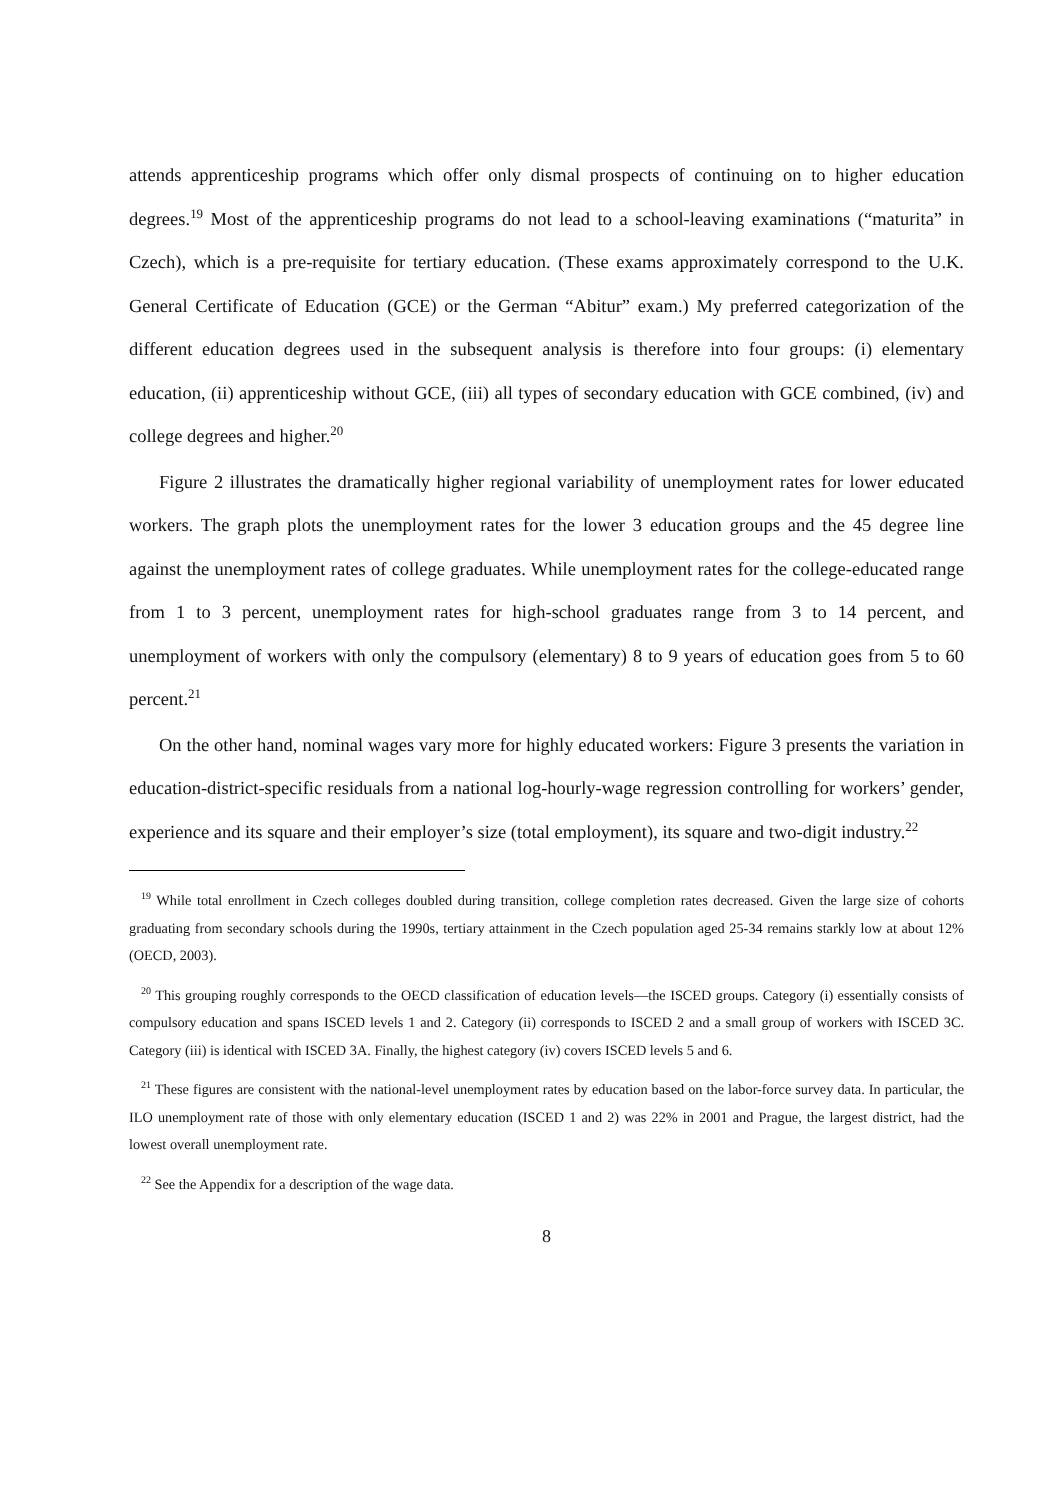attends apprenticeship programs which offer only dismal prospects of continuing on to higher education degrees.<sup>19</sup> Most of the apprenticeship programs do not lead to a school-leaving examinations (“maturita” in Czech), which is a pre-requisite for tertiary education. (These exams approximately correspond to the U.K. General Certificate of Education (GCE) or the German “Abitur” exam.) My preferred categorization of the different education degrees used in the subsequent analysis is therefore into four groups: (i) elementary education, (ii) apprenticeship without GCE, (iii) all types of secondary education with GCE combined, (iv) and college degrees and higher.<sup>20</sup>
Figure 2 illustrates the dramatically higher regional variability of unemployment rates for lower educated workers. The graph plots the unemployment rates for the lower 3 education groups and the 45 degree line against the unemployment rates of college graduates. While unemployment rates for the college-educated range from 1 to 3 percent, unemployment rates for high-school graduates range from 3 to 14 percent, and unemployment of workers with only the compulsory (elementary) 8 to 9 years of education goes from 5 to 60 percent.<sup>21</sup>
On the other hand, nominal wages vary more for highly educated workers: Figure 3 presents the variation in education-district-specific residuals from a national log-hourly-wage regression controlling for workers’ gender, experience and its square and their employer’s size (total employment), its square and two-digit industry.<sup>22</sup>
<sup>19</sup> While total enrollment in Czech colleges doubled during transition, college completion rates decreased. Given the large size of cohorts graduating from secondary schools during the 1990s, tertiary attainment in the Czech population aged 25-34 remains starkly low at about 12% (OECD, 2003).
<sup>20</sup> This grouping roughly corresponds to the OECD classification of education levels—the ISCED groups. Category (i) essentially consists of compulsory education and spans ISCED levels 1 and 2. Category (ii) corresponds to ISCED 2 and a small group of workers with ISCED 3C. Category (iii) is identical with ISCED 3A. Finally, the highest category (iv) covers ISCED levels 5 and 6.
<sup>21</sup> These figures are consistent with the national-level unemployment rates by education based on the labor-force survey data. In particular, the ILO unemployment rate of those with only elementary education (ISCED 1 and 2) was 22% in 2001 and Prague, the largest district, had the lowest overall unemployment rate.
<sup>22</sup> See the Appendix for a description of the wage data.
8